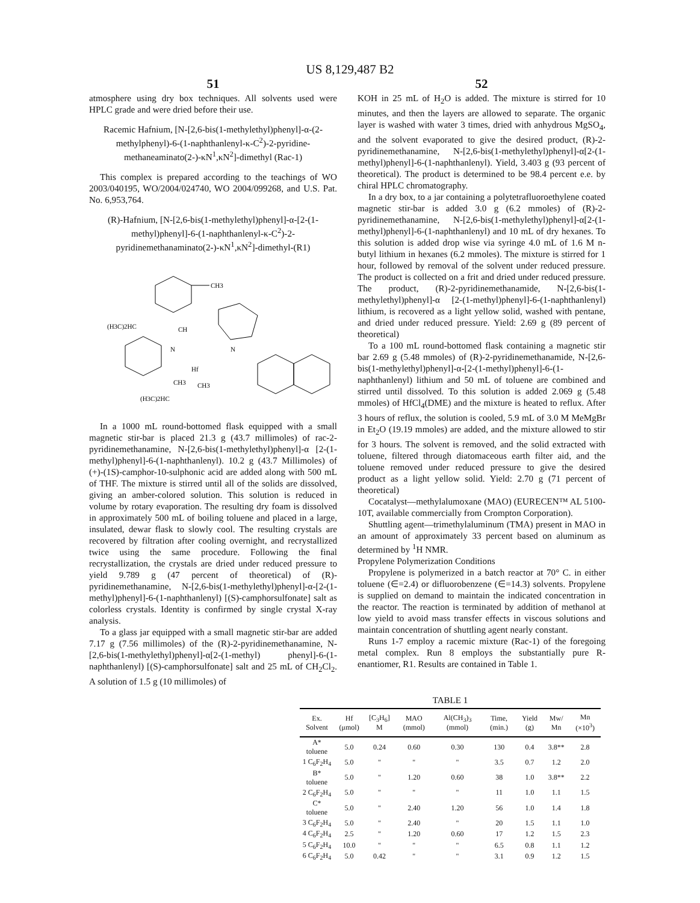US 8,129,487 B2
51
atmosphere using dry box techniques. All solvents used were HPLC grade and were dried before their use.
Racemic Hafnium, [N-[2,6-bis(1-methylethyl)phenyl]-α-(2-methylphenyl)-6-(1-naphthanlenyl-κ-C<sup>2</sup>)-2-pyridine-methaneaminato(2-)-κN<sup>1</sup>,κN<sup>2</sup>]-dimethyl (Rac-1)
This complex is prepared according to the teachings of WO 2003/040195, WO/2004/024740, WO 2004/099268, and U.S. Pat. No. 6,953,764.
(R)-Hafnium, [N-[2,6-bis(1-methylethyl)phenyl]-α-[2-(1-methyl)phenyl]-6-(1-naphthanlenyl-κ-C<sup>2</sup>)-2-pyridinemethanaminato(2-)-κN<sup>1</sup>,κN<sup>2</sup>]-dimethyl-(R1)
CH3
CH
N
N
Hf
CH3
CH3
(H3C)2HC
(H3C)2HC
In a 1000 mL round-bottomed flask equipped with a small magnetic stir-bar is placed 21.3 g (43.7 millimoles) of rac-2-pyridinemethanamine, N-[2,6-bis(1-methylethyl)phenyl]-α [2-(1-methyl)phenyl]-6-(1-naphthanlenyl). 10.2 g (43.7 Millimoles) of (+)-(1S)-camphor-10-sulphonic acid are added along with 500 mL of THF. The mixture is stirred until all of the solids are dissolved, giving an amber-colored solution. This solution is reduced in volume by rotary evaporation. The resulting dry foam is dissolved in approximately 500 mL of boiling toluene and placed in a large, insulated, dewar flask to slowly cool. The resulting crystals are recovered by filtration after cooling overnight, and recrystallized twice using the same procedure. Following the final recrystallization, the crystals are dried under reduced pressure to yield 9.789 g (47 percent of theoretical) of (R)-pyridinemethanamine, N-[2,6-bis(1-methylethyl)phenyl]-α-[2-(1-methyl)phenyl]-6-(1-naphthanlenyl) [(S)-camphorsulfonate] salt as colorless crystals. Identity is confirmed by single crystal X-ray analysis.
To a glass jar equipped with a small magnetic stir-bar are added 7.17 g (7.56 millimoles) of the (R)-2-pyridinemethanamine, N-[2,6-bis(1-methylethyl)phenyl]-α[2-(1-methyl) phenyl]-6-(1-naphthanlenyl) [(S)-camphorsulfonate] salt and 25 mL of CH<sub>2</sub>Cl<sub>2</sub>. A solution of 1.5 g (10 millimoles) of
52
KOH in 25 mL of H<sub>2</sub>O is added. The mixture is stirred for 10 minutes, and then the layers are allowed to separate. The organic layer is washed with water 3 times, dried with anhydrous MgSO<sub>4</sub>, and the solvent evaporated to give the desired product, (R)-2-pyridinemethanamine, N-[2,6-bis(1-methylethyl)phenyl]-α[2-(1-methyl)phenyl]-6-(1-naphthanlenyl). Yield, 3.403 g (93 percent of theoretical). The product is determined to be 98.4 percent e.e. by chiral HPLC chromatography.
In a dry box, to a jar containing a polytetrafluoroethylene coated magnetic stir-bar is added 3.0 g (6.2 mmoles) of (R)-2-pyridinemethanamine, N-[2,6-bis(1-methylethyl)phenyl]-α[2-(1-methyl)phenyl]-6-(1-naphthanlenyl) and 10 mL of dry hexanes. To this solution is added drop wise via syringe 4.0 mL of 1.6 M n-butyl lithium in hexanes (6.2 mmoles). The mixture is stirred for 1 hour, followed by removal of the solvent under reduced pressure. The product is collected on a frit and dried under reduced pressure. The product, (R)-2-pyridinemethanamide, N-[2,6-bis(1-methylethyl)phenyl]-α [2-(1-methyl)phenyl]-6-(1-naphthanlenyl) lithium, is recovered as a light yellow solid, washed with pentane, and dried under reduced pressure. Yield: 2.69 g (89 percent of theoretical)
To a 100 mL round-bottomed flask containing a magnetic stir bar 2.69 g (5.48 mmoles) of (R)-2-pyridinemethanamide, N-[2,6-bis(1-methylethyl)phenyl]-α-[2-(1-methyl)phenyl]-6-(1-naphthanlenyl) lithium and 50 mL of toluene are combined and stirred until dissolved. To this solution is added 2.069 g (5.48 mmoles) of HfCl<sub>4</sub>(DME) and the mixture is heated to reflux. After 3 hours of reflux, the solution is cooled, 5.9 mL of 3.0 M MeMgBr in Et<sub>2</sub>O (19.19 mmoles) are added, and the mixture allowed to stir for 3 hours. The solvent is removed, and the solid extracted with toluene, filtered through diatomaceous earth filter aid, and the toluene removed under reduced pressure to give the desired product as a light yellow solid. Yield: 2.70 g (71 percent of theoretical)
Cocatalyst—methylalumoxane (MAO) (EURECEN™ AL 5100-10T, available commercially from Crompton Corporation).
Shuttling agent—trimethylaluminum (TMA) present in MAO in an amount of approximately 33 percent based on aluminum as determined by <sup>1</sup>H NMR.
Propylene Polymerization Conditions
Propylene is polymerized in a batch reactor at 70° C. in either toluene (∈=2.4) or difluorobenzene (∈=14.3) solvents. Propylene is supplied on demand to maintain the indicated concentration in the reactor. The reaction is terminated by addition of methanol at low yield to avoid mass transfer effects in viscous solutions and maintain concentration of shuttling agent nearly constant.
Runs 1-7 employ a racemic mixture (Rac-1) of the foregoing metal complex. Run 8 employs the substantially pure R-enantiomer, R1. Results are contained in Table 1.
TABLE 1
| Ex. Solvent | Hf (μmol) | [C<sub>3</sub>H<sub>6</sub>] M | MAO (mmol) | Al(CH<sub>3</sub>)<sub>3</sub> (mmol) | Time, (min.) | Yield (g) | Mw/ Mn | Mn (×10<sup>3</sup>) |
| --- | --- | --- | --- | --- | --- | --- | --- | --- |
| A* toluene | 5.0 | 0.24 | 0.60 | 0.30 | 130 | 0.4 | 3.8** | 2.8 |
| 1 C<sub>6</sub>F<sub>2</sub>H<sub>4</sub> | 5.0 | " | " | " | 3.5 | 0.7 | 1.2 | 2.0 |
| B* toluene | 5.0 | " | 1.20 | 0.60 | 38 | 1.0 | 3.8** | 2.2 |
| 2 C<sub>6</sub>F<sub>2</sub>H<sub>4</sub> | 5.0 | " | " | " | 11 | 1.0 | 1.1 | 1.5 |
| C* toluene | 5.0 | " | 2.40 | 1.20 | 56 | 1.0 | 1.4 | 1.8 |
| 3 C<sub>6</sub>F<sub>2</sub>H<sub>4</sub> | 5.0 | " | 2.40 | " | 20 | 1.5 | 1.1 | 1.0 |
| 4 C<sub>6</sub>F<sub>2</sub>H<sub>4</sub> | 2.5 | " | 1.20 | 0.60 | 17 | 1.2 | 1.5 | 2.3 |
| 5 C<sub>6</sub>F<sub>2</sub>H<sub>4</sub> | 10.0 | " | " | " | 6.5 | 0.8 | 1.1 | 1.2 |
| 6 C<sub>6</sub>F<sub>2</sub>H<sub>4</sub> | 5.0 | 0.42 | " | " | 3.1 | 0.9 | 1.2 | 1.5 |